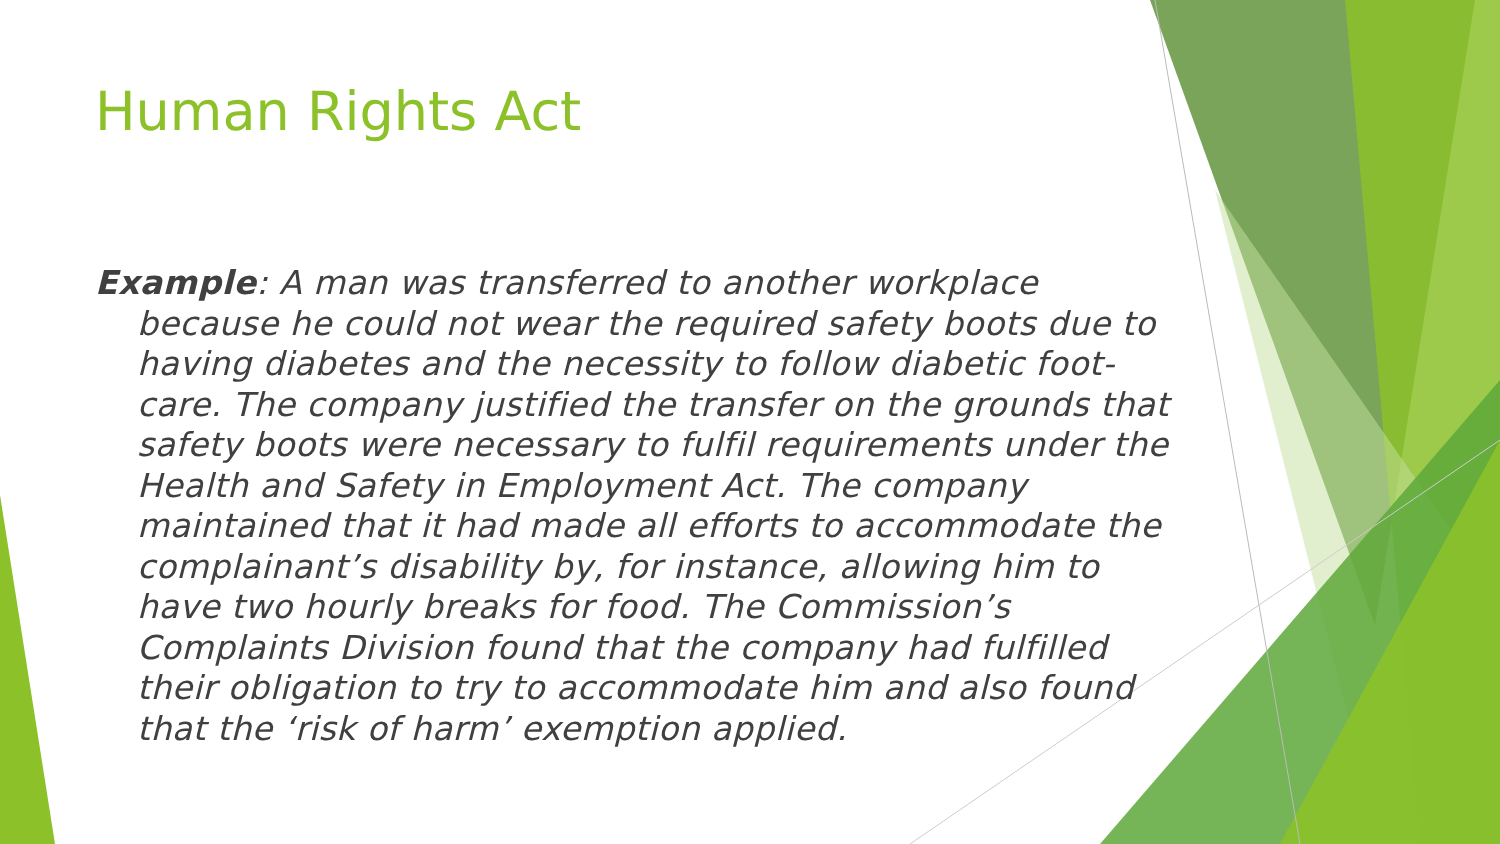Human Rights Act
Example: A man was transferred to another workplace because he could not wear the required safety boots due to having diabetes and the necessity to follow diabetic foot-care. The company justified the transfer on the grounds that safety boots were necessary to fulfil requirements under the Health and Safety in Employment Act. The company maintained that it had made all efforts to accommodate the complainant’s disability by, for instance, allowing him to have two hourly breaks for food. The Commission’s Complaints Division found that the company had fulfilled their obligation to try to accommodate him and also found that the ‘risk of harm’ exemption applied.